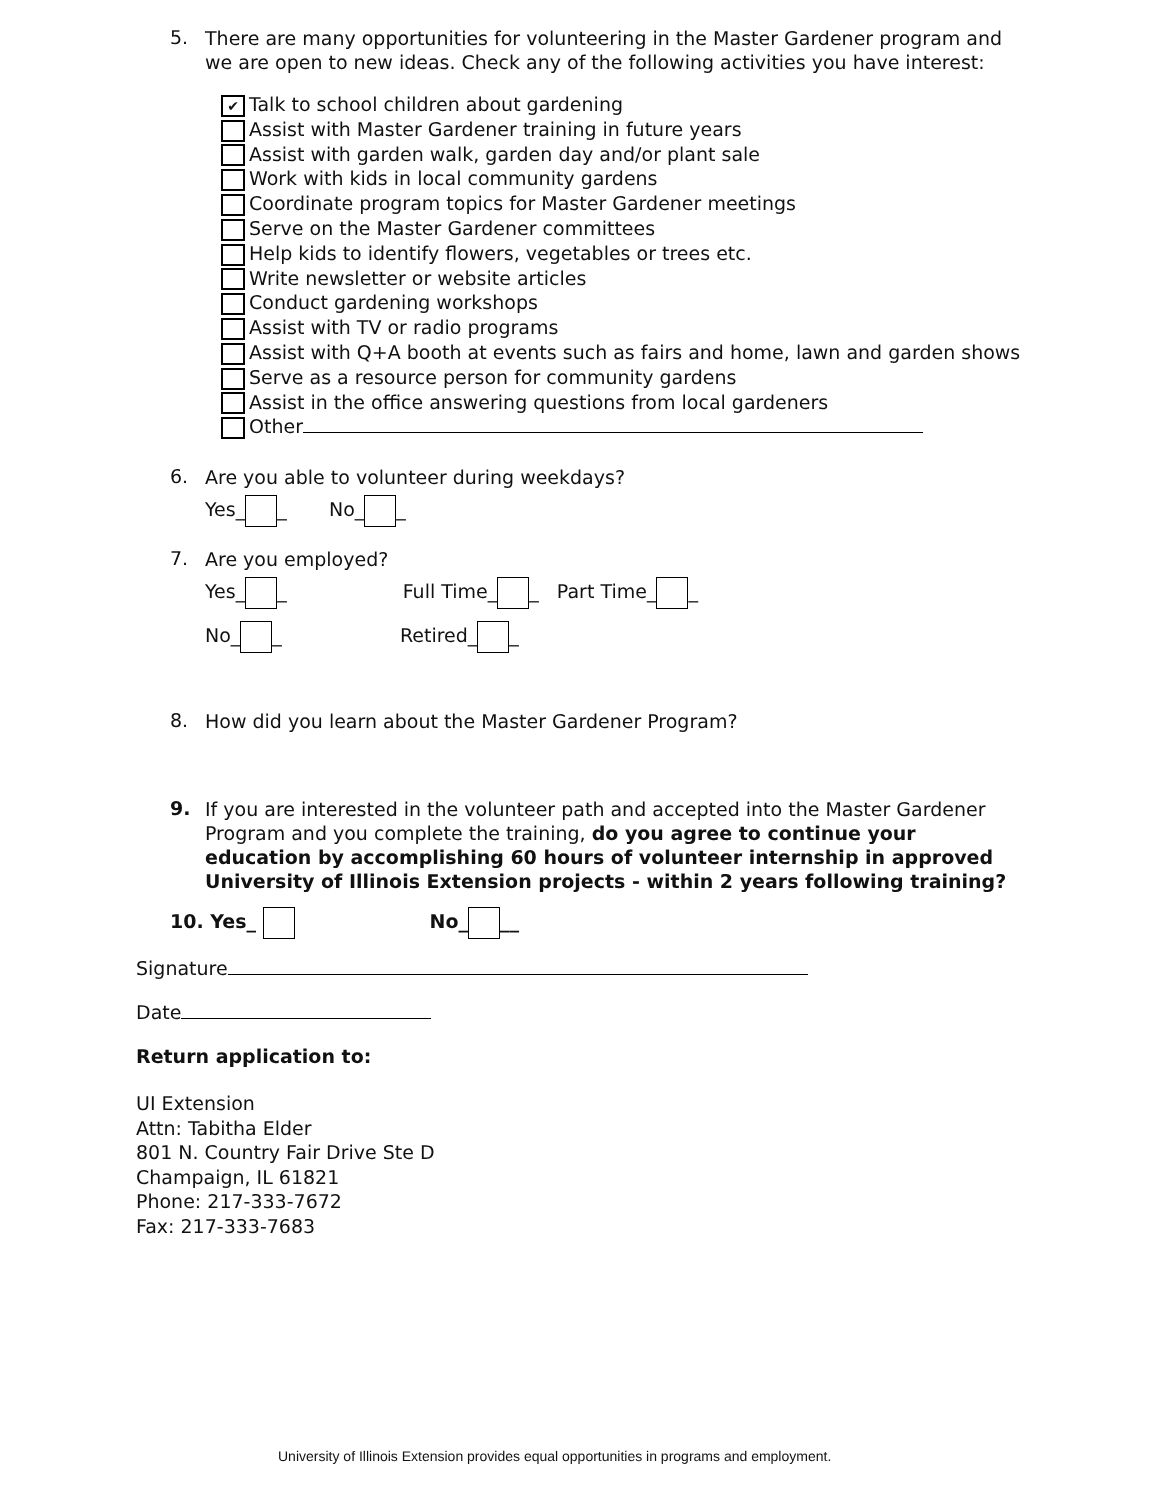5.
There are many opportunities for volunteering in the Master Gardener program and we are open to new ideas. Check any of the following activities you have interest:
✔ Talk to school children about gardening
Assist with Master Gardener training in future years
Assist with garden walk, garden day and/or plant sale
Work with kids in local community gardens
Coordinate program topics for Master Gardener meetings
Serve on the Master Gardener committees
Help kids to identify flowers, vegetables or trees etc.
Write newsletter or website articles
Conduct gardening workshops
Assist with TV or radio programs
Assist with Q+A booth at events such as fairs and home, lawn and garden shows
Serve as a resource person for community gardens
Assist in the office answering questions from local gardeners
Other
6.
Are you able to volunteer during weekdays?
Yes_ _ No_ _
7.
Are you employed?
Yes_ _ Full Time_ _ Part Time_ _
No_ _ Retired_ _
8.
How did you learn about the Master Gardener Program?
9.
If you are interested in the volunteer path and accepted into the Master Gardener Program and you complete the training, do you agree to continue your education by accomplishing 60 hours of volunteer internship in approved University of Illinois Extension projects - within 2 years following training?
10. Yes_ No_ __
Signature
Date
Return application to:
UI Extension
Attn: Tabitha Elder
801 N. Country Fair Drive Ste D
Champaign, IL 61821
Phone: 217-333-7672
Fax: 217-333-7683
University of Illinois Extension provides equal opportunities in programs and employment.